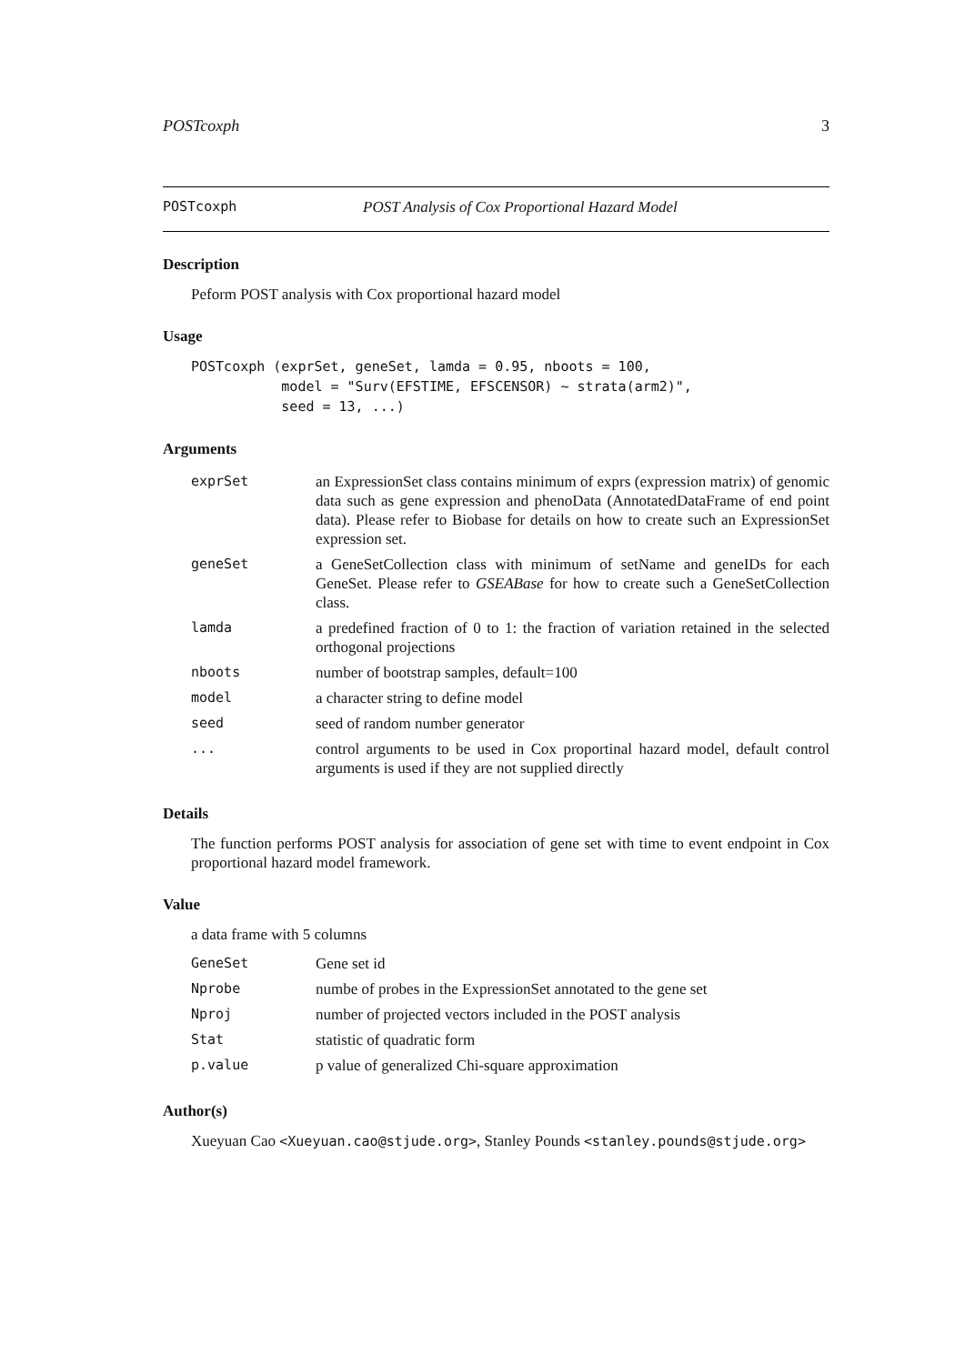POSTcoxph 3
POSTcoxph POST Analysis of Cox Proportional Hazard Model
Description
Peform POST analysis with Cox proportional hazard model
Usage
POSTcoxph (exprSet, geneSet, lamda = 0.95, nboots = 100,
           model = "Surv(EFSTIME, EFSCENSOR) ~ strata(arm2)",
           seed = 13, ...)
Arguments
| exprSet | an ExpressionSet class contains minimum of exprs (expression matrix) of genomic data such as gene expression and phenoData (AnnotatedDataFrame of end point data). Please refer to Biobase for details on how to create such an ExpressionSet expression set. |
| geneSet | a GeneSetCollection class with minimum of setName and geneIDs for each GeneSet. Please refer to GSEABase for how to create such a GeneSetCollection class. |
| lamda | a predefined fraction of 0 to 1: the fraction of variation retained in the selected orthogonal projections |
| nboots | number of bootstrap samples, default=100 |
| model | a character string to define model |
| seed | seed of random number generator |
| ... | control arguments to be used in Cox proportinal hazard model, default control arguments is used if they are not supplied directly |
Details
The function performs POST analysis for association of gene set with time to event endpoint in Cox proportional hazard model framework.
Value
a data frame with 5 columns
| GeneSet | Gene set id |
| Nprobe | numbe of probes in the ExpressionSet annotated to the gene set |
| Nproj | number of projected vectors included in the POST analysis |
| Stat | statistic of quadratic form |
| p.value | p value of generalized Chi-square approximation |
Author(s)
Xueyuan Cao <Xueyuan.cao@stjude.org>, Stanley Pounds <stanley.pounds@stjude.org>